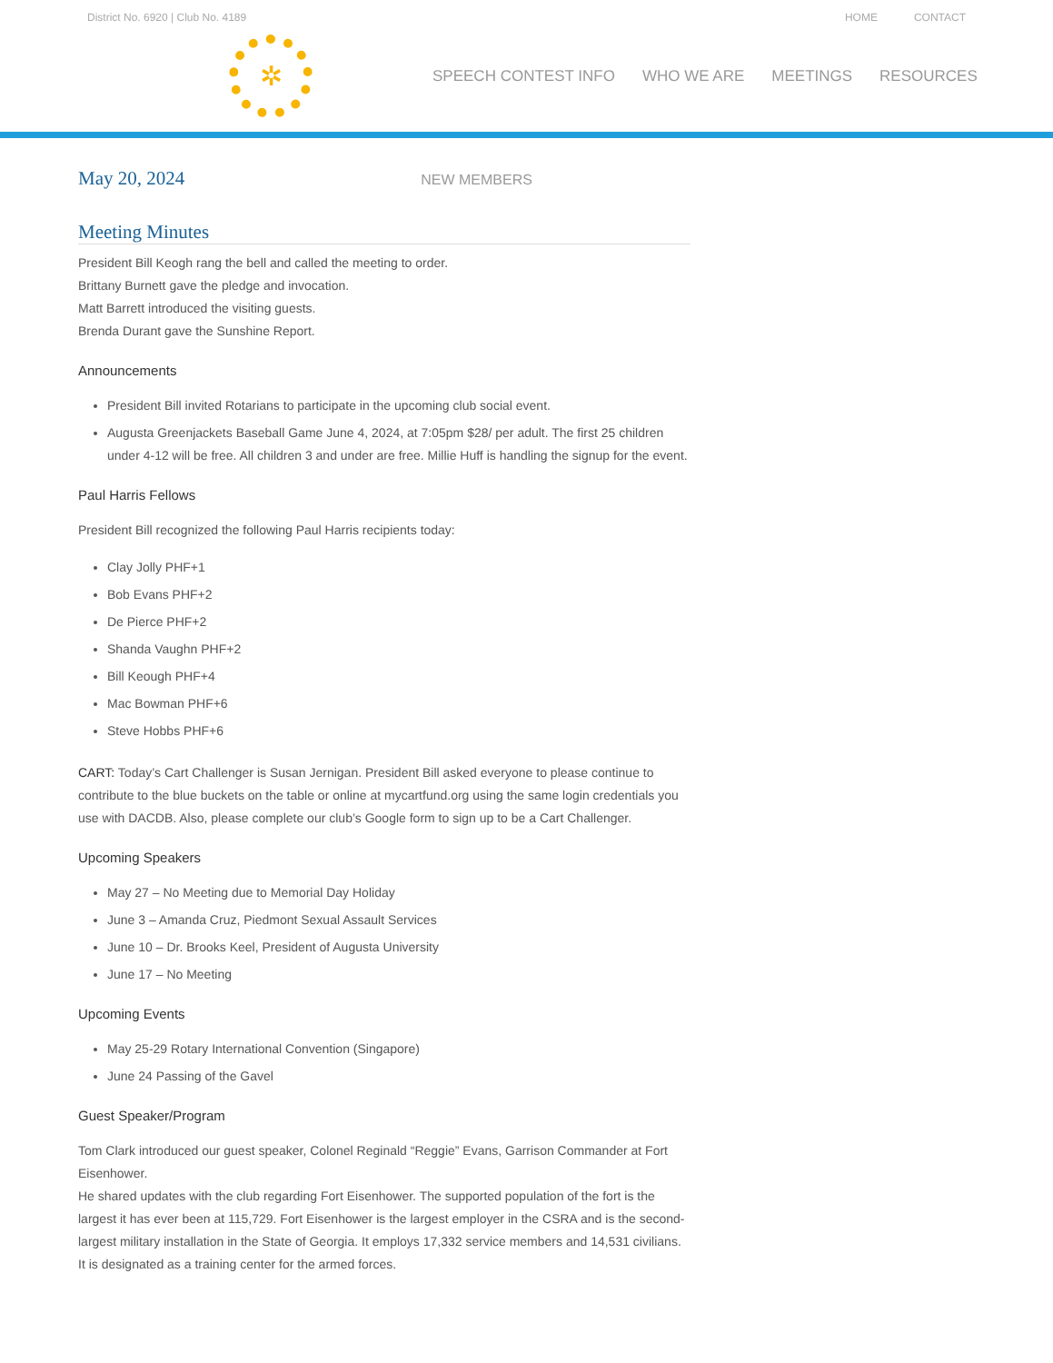District No. 6920 | Club No. 4189 HOME CONTACT
✲
SPEECH CONTEST INFO WHO WE ARE MEETINGS RESOURCES
May 20, 2024
NEW MEMBERS
Meeting Minutes
President Bill Keogh rang the bell and called the meeting to order.
Brittany Burnett gave the pledge and invocation.
Matt Barrett introduced the visiting guests.
Brenda Durant gave the Sunshine Report.
Announcements
President Bill invited Rotarians to participate in the upcoming club social event.
Augusta Greenjackets Baseball Game June 4, 2024, at 7:05pm $28/ per adult. The first 25 children under 4-12 will be free. All children 3 and under are free. Millie Huff is handling the signup for the event.
Paul Harris Fellows
President Bill recognized the following Paul Harris recipients today:
Clay Jolly PHF+1
Bob Evans PHF+2
De Pierce PHF+2
Shanda Vaughn PHF+2
Bill Keough PHF+4
Mac Bowman PHF+6
Steve Hobbs PHF+6
CART: Today’s Cart Challenger is Susan Jernigan. President Bill asked everyone to please continue to contribute to the blue buckets on the table or online at mycartfund.org using the same login credentials you use with DACDB. Also, please complete our club’s Google form to sign up to be a Cart Challenger.
Upcoming Speakers
May 27 – No Meeting due to Memorial Day Holiday
June 3 – Amanda Cruz, Piedmont Sexual Assault Services
June 10 – Dr. Brooks Keel, President of Augusta University
June 17 – No Meeting
Upcoming Events
May 25-29 Rotary International Convention (Singapore)
June 24 Passing of the Gavel
Guest Speaker/Program
Tom Clark introduced our guest speaker, Colonel Reginald “Reggie” Evans, Garrison Commander at Fort Eisenhower.
He shared updates with the club regarding Fort Eisenhower. The supported population of the fort is the largest it has ever been at 115,729. Fort Eisenhower is the largest employer in the CSRA and is the second-largest military installation in the State of Georgia. It employs 17,332 service members and 14,531 civilians. It is designated as a training center for the armed forces.